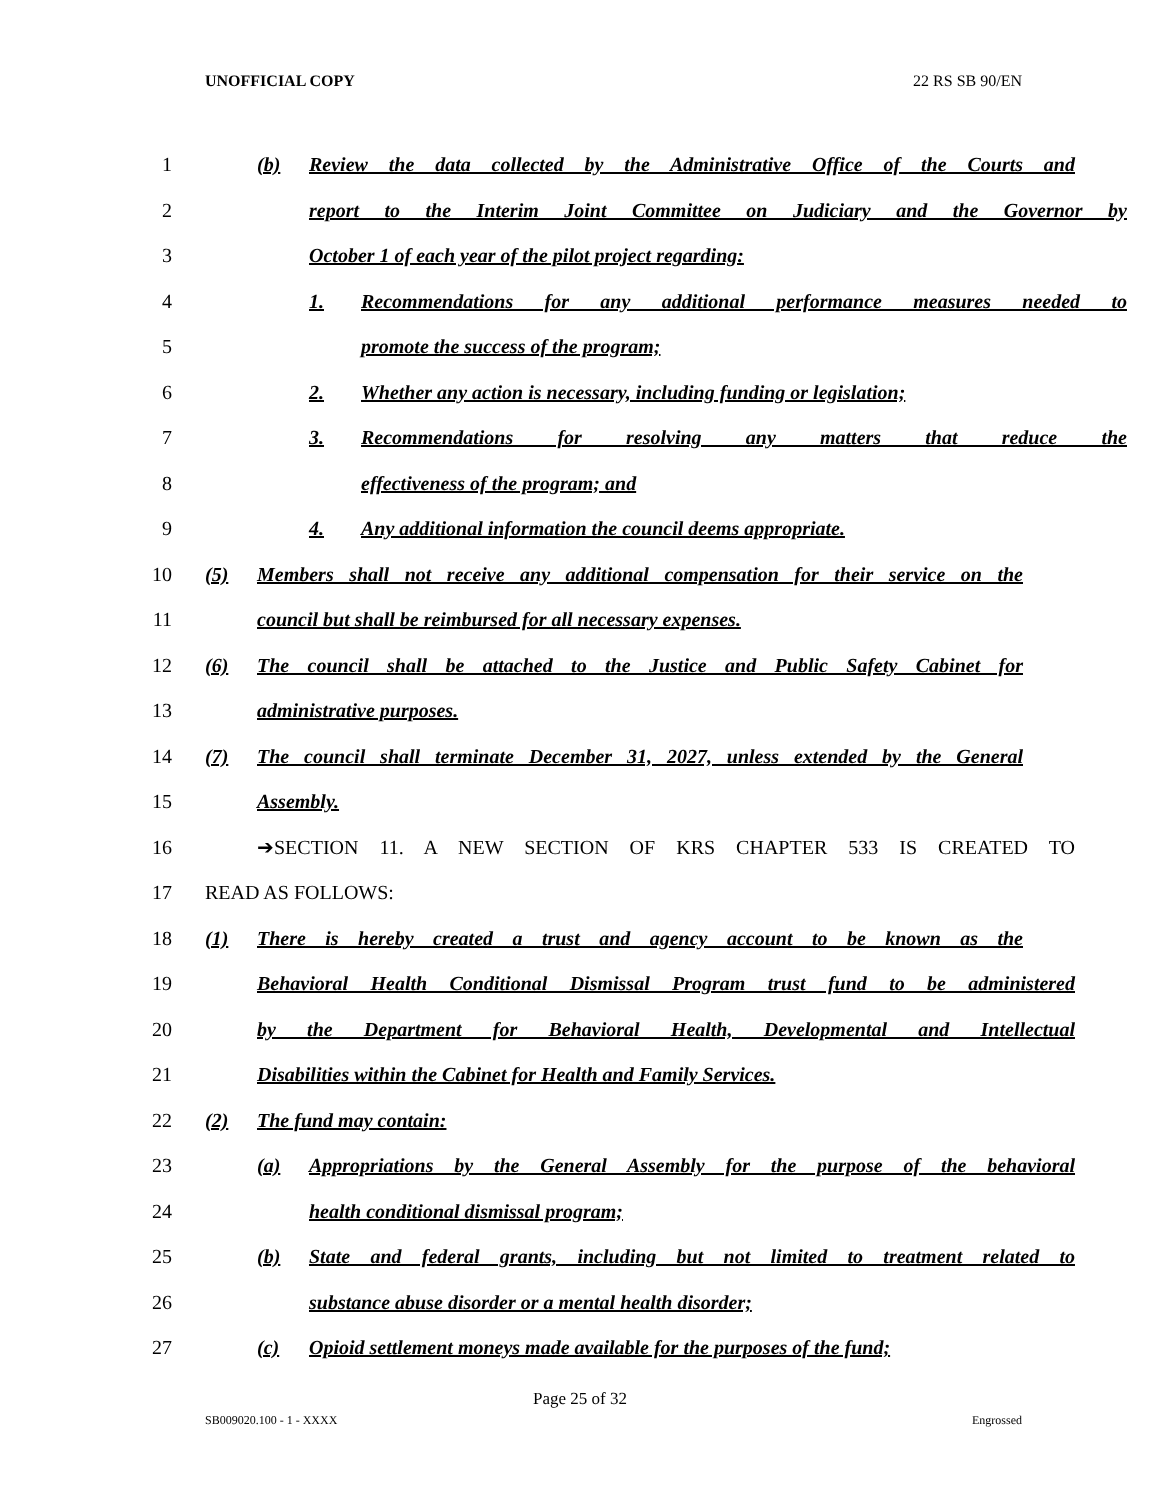UNOFFICIAL COPY 22 RS SB 90/EN
1
(b) Review the data collected by the Administrative Office of the Courts and
2
report to the Interim Joint Committee on Judiciary and the Governor by
3 October 1 of each year of the pilot project regarding:
4 1. Recommendations for any additional performance measures needed to
5 promote the success of the program;
6
2. Whether any action is necessary, including funding or legislation;
7 3. Recommendations for resolving any matters that reduce the
8 effectiveness of the program; and
9 4. Any additional information the council deems appropriate.
10
(5) Members shall not receive any additional compensation for their service on the
11 council but shall be reimbursed for all necessary expenses.
12
(6) The council shall be attached to the Justice and Public Safety Cabinet for
13 administrative purposes.
14
(7) The council shall terminate December 31, 2027, unless extended by the General
15 Assembly.
16 ➔SECTION 11. A NEW SECTION OF KRS CHAPTER 533 IS CREATED TO
17 READ AS FOLLOWS:
18
(1) There is hereby created a trust and agency account to be known as the
19
Behavioral Health Conditional Dismissal Program trust fund to be administered
20
by the Department for Behavioral Health, Developmental and Intellectual
21 Disabilities within the Cabinet for Health and Family Services.
22 (2) The fund may contain:
23
(a) Appropriations by the General Assembly for the purpose of the behavioral
24 health conditional dismissal program;
25
(b) State and federal grants, including but not limited to treatment related to
26 substance abuse disorder or a mental health disorder;
27
(c) Opioid settlement moneys made available for the purposes of the fund;
Page 25 of 32
SB009020.100 - 1 - XXXX Engrossed